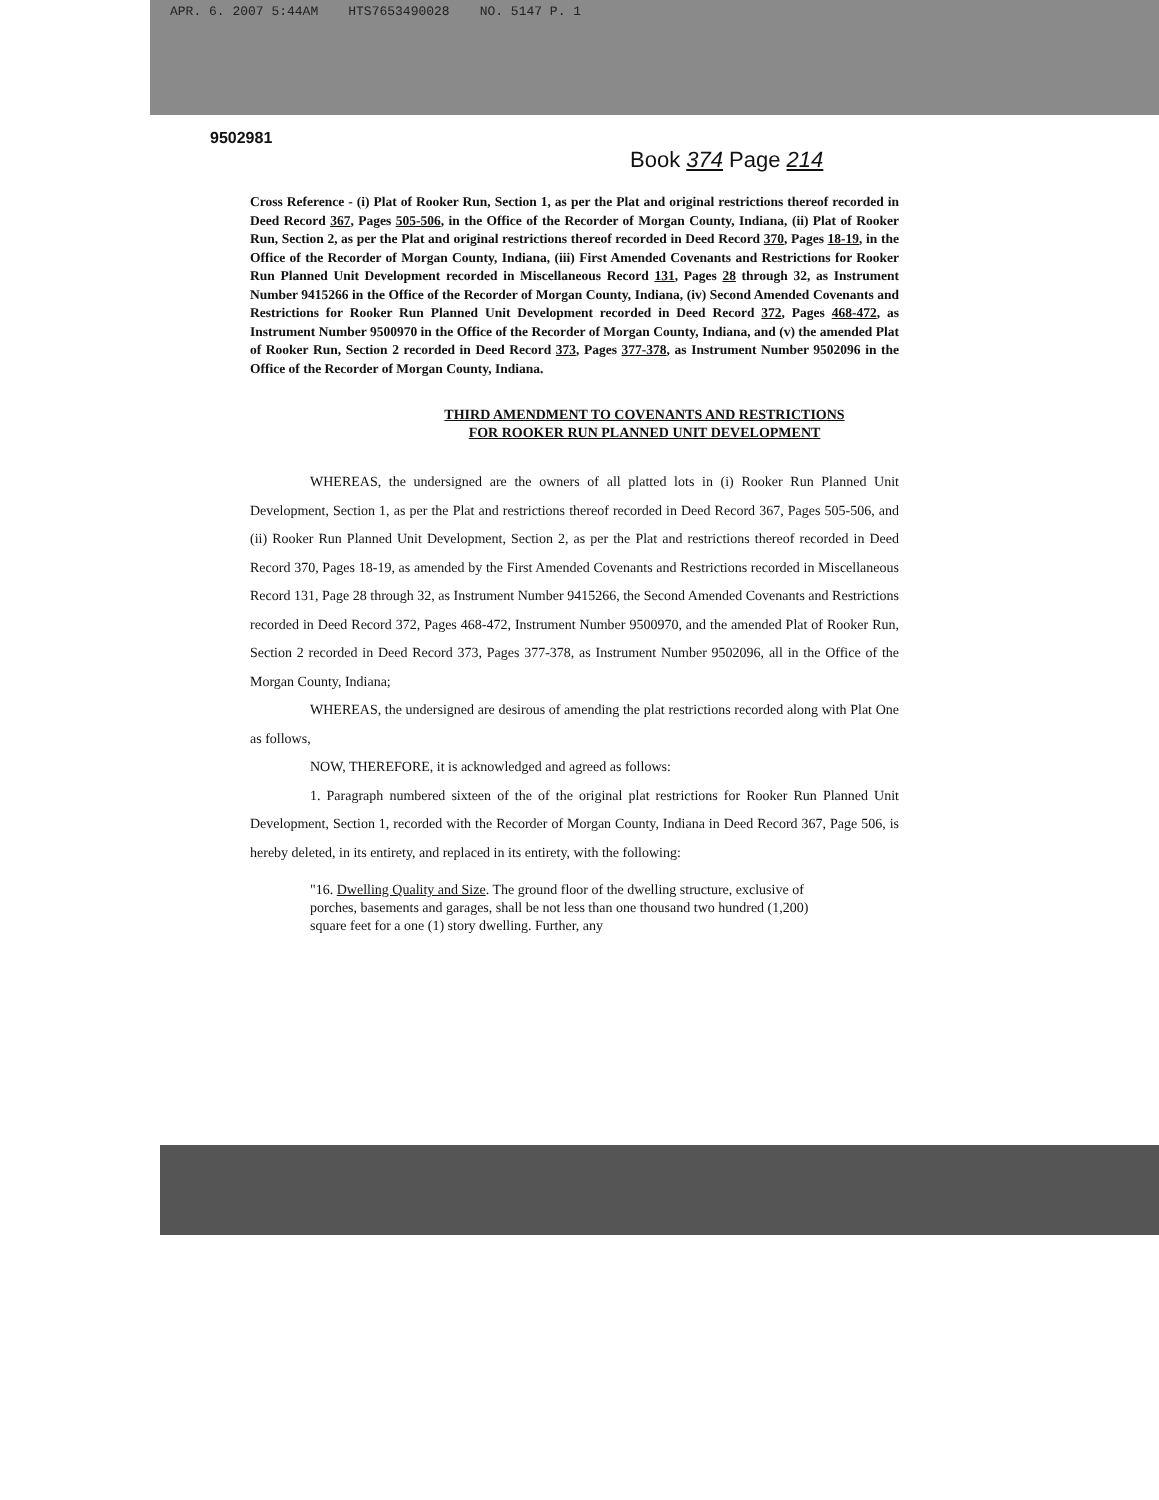APR. 6. 2007 5:44AM HTS7653490028 NO. 5147 P. 1
9502981
Book 374 Page 214
Cross Reference - (i) Plat of Rooker Run, Section 1, as per the Plat and original restrictions thereof recorded in Deed Record 367, Pages 505-506, in the Office of the Recorder of Morgan County, Indiana, (ii) Plat of Rooker Run, Section 2, as per the Plat and original restrictions thereof recorded in Deed Record 370, Pages 18-19, in the Office of the Recorder of Morgan County, Indiana, (iii) First Amended Covenants and Restrictions for Rooker Run Planned Unit Development recorded in Miscellaneous Record 131, Pages 28 through 32, as Instrument Number 9415266 in the Office of the Recorder of Morgan County, Indiana, (iv) Second Amended Covenants and Restrictions for Rooker Run Planned Unit Development recorded in Deed Record 372, Pages 468-472, as Instrument Number 9500970 in the Office of the Recorder of Morgan County, Indiana, and (v) the amended Plat of Rooker Run, Section 2 recorded in Deed Record 373, Pages 377-378, as Instrument Number 9502096 in the Office of the Recorder of Morgan County, Indiana.
THIRD AMENDMENT TO COVENANTS AND RESTRICTIONS
FOR ROOKER RUN PLANNED UNIT DEVELOPMENT
WHEREAS, the undersigned are the owners of all platted lots in (i) Rooker Run Planned Unit Development, Section 1, as per the Plat and restrictions thereof recorded in Deed Record 367, Pages 505-506, and (ii) Rooker Run Planned Unit Development, Section 2, as per the Plat and restrictions thereof recorded in Deed Record 370, Pages 18-19, as amended by the First Amended Covenants and Restrictions recorded in Miscellaneous Record 131, Page 28 through 32, as Instrument Number 9415266, the Second Amended Covenants and Restrictions recorded in Deed Record 372, Pages 468-472, Instrument Number 9500970, and the amended Plat of Rooker Run, Section 2 recorded in Deed Record 373, Pages 377-378, as Instrument Number 9502096, all in the Office of the Morgan County, Indiana;
WHEREAS, the undersigned are desirous of amending the plat restrictions recorded along with Plat One as follows,
NOW, THEREFORE, it is acknowledged and agreed as follows:
1. Paragraph numbered sixteen of the of the original plat restrictions for Rooker Run Planned Unit Development, Section 1, recorded with the Recorder of Morgan County, Indiana in Deed Record 367, Page 506, is hereby deleted, in its entirety, and replaced in its entirety, with the following:
"16. Dwelling Quality and Size. The ground floor of the dwelling structure, exclusive of porches, basements and garages, shall be not less than one thousand two hundred (1,200) square feet for a one (1) story dwelling. Further, any